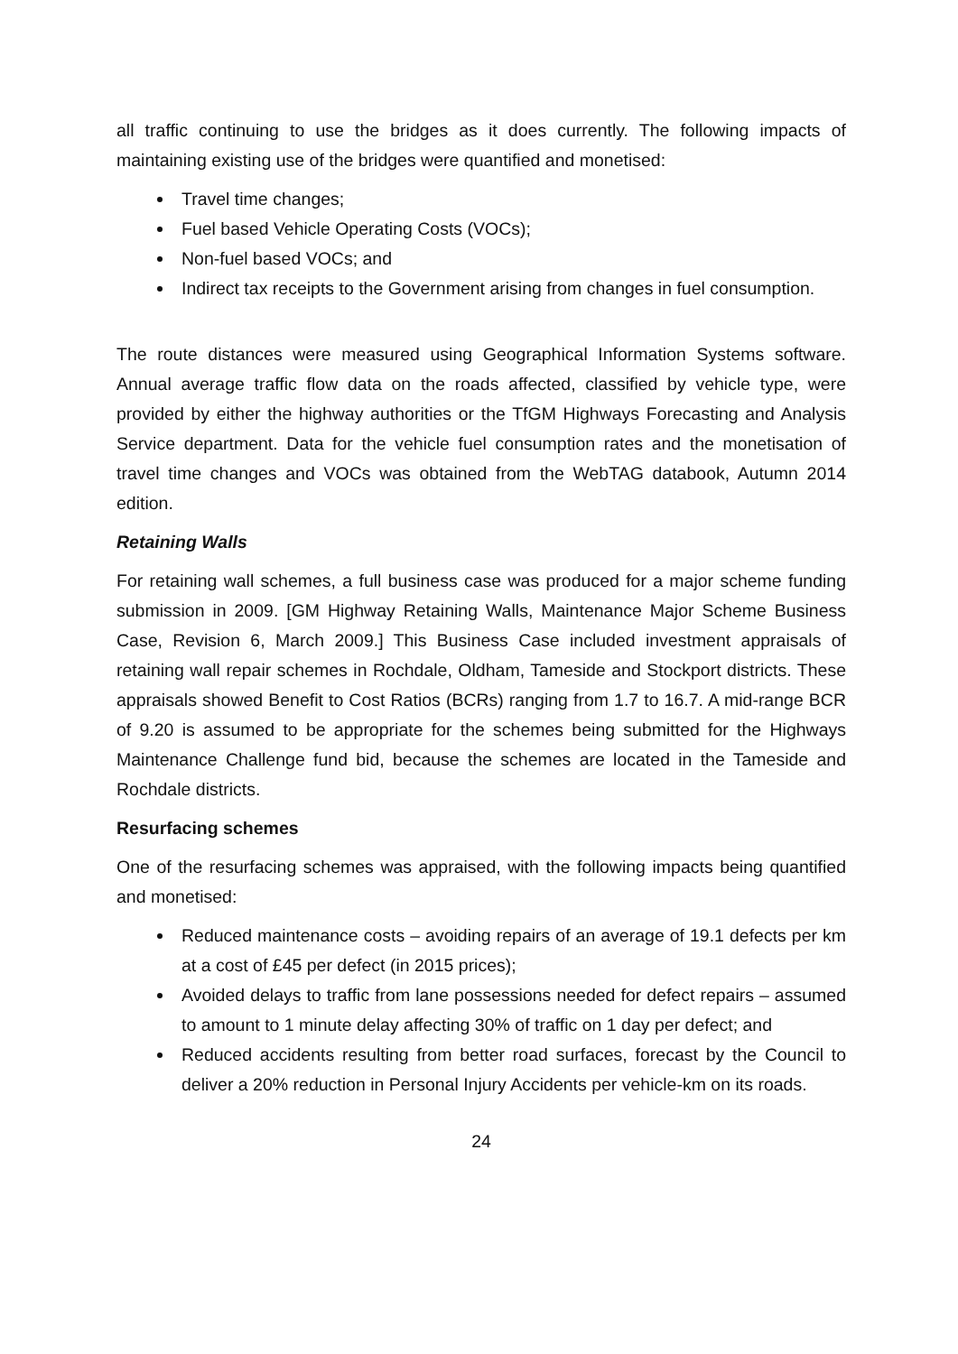all traffic continuing to use the bridges as it does currently. The following impacts of maintaining existing use of the bridges were quantified and monetised:
Travel time changes;
Fuel based Vehicle Operating Costs (VOCs);
Non-fuel based VOCs; and
Indirect tax receipts to the Government arising from changes in fuel consumption.
The route distances were measured using Geographical Information Systems software. Annual average traffic flow data on the roads affected, classified by vehicle type, were provided by either the highway authorities or the TfGM Highways Forecasting and Analysis Service department. Data for the vehicle fuel consumption rates and the monetisation of travel time changes and VOCs was obtained from the WebTAG databook, Autumn 2014 edition.
Retaining Walls
For retaining wall schemes, a full business case was produced for a major scheme funding submission in 2009. [GM Highway Retaining Walls, Maintenance Major Scheme Business Case, Revision 6, March 2009.] This Business Case included investment appraisals of retaining wall repair schemes in Rochdale, Oldham, Tameside and Stockport districts. These appraisals showed Benefit to Cost Ratios (BCRs) ranging from 1.7 to 16.7. A mid-range BCR of 9.20 is assumed to be appropriate for the schemes being submitted for the Highways Maintenance Challenge fund bid, because the schemes are located in the Tameside and Rochdale districts.
Resurfacing schemes
One of the resurfacing schemes was appraised, with the following impacts being quantified and monetised:
Reduced maintenance costs – avoiding repairs of an average of 19.1 defects per km at a cost of £45 per defect (in 2015 prices);
Avoided delays to traffic from lane possessions needed for defect repairs – assumed to amount to 1 minute delay affecting 30% of traffic on 1 day per defect; and
Reduced accidents resulting from better road surfaces, forecast by the Council to deliver a 20% reduction in Personal Injury Accidents per vehicle-km on its roads.
24